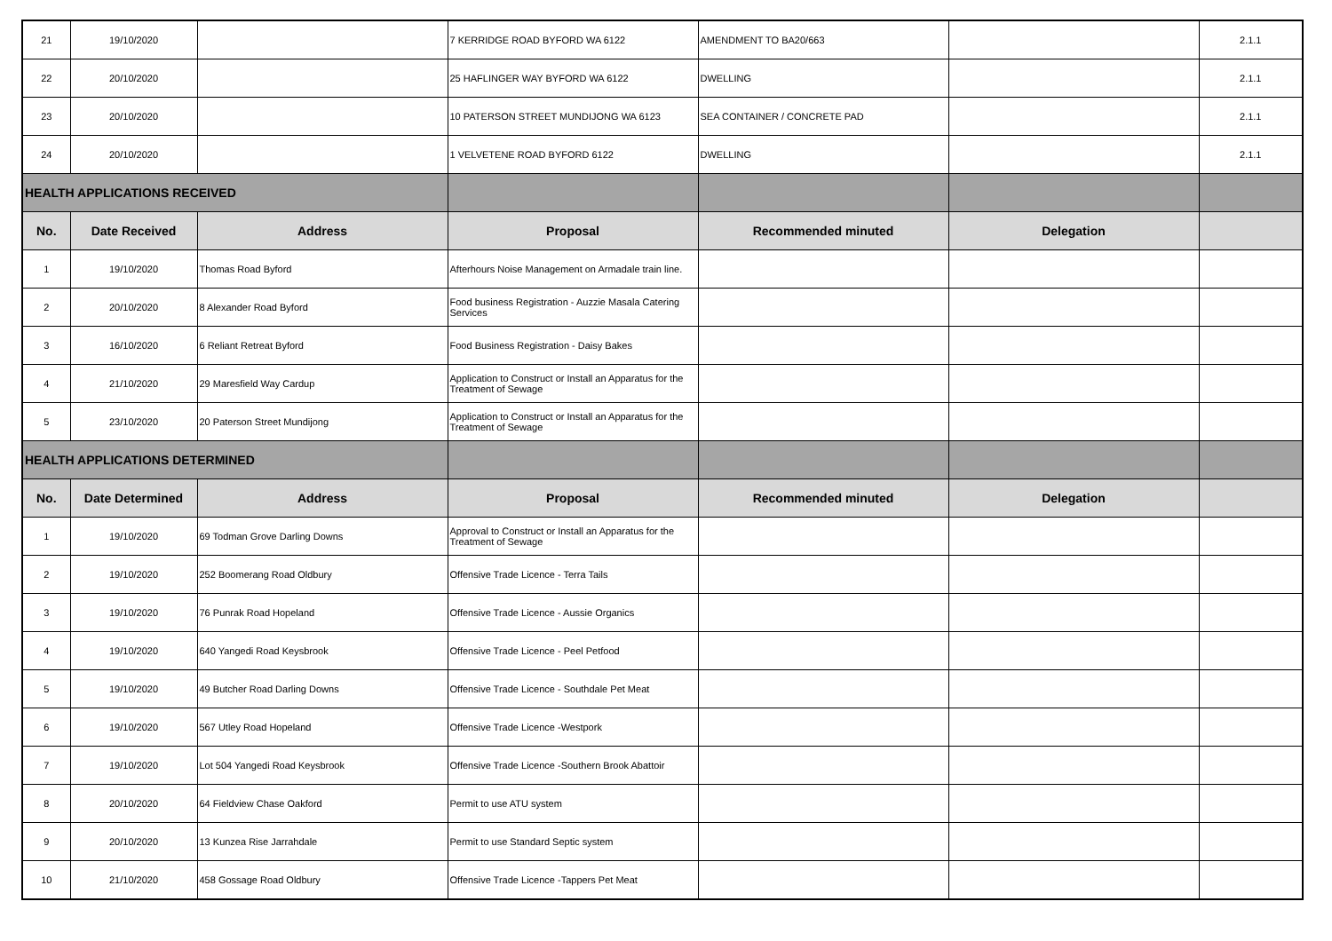| 21 | 19/10/2020 | | 7 KERRIDGE ROAD BYFORD WA 6122 | AMENDMENT TO BA20/663 | | 2.1.1 |
| 22 | 20/10/2020 | | 25 HAFLINGER WAY BYFORD WA 6122 | DWELLING | | 2.1.1 |
| 23 | 20/10/2020 | | 10 PATERSON STREET MUNDIJONG WA 6123 | SEA CONTAINER / CONCRETE PAD | | 2.1.1 |
| 24 | 20/10/2020 | | 1 VELVETENE ROAD BYFORD 6122 | DWELLING | | 2.1.1 |
| HEALTH APPLICATIONS RECEIVED | | | | | | |
| No. | Date Received | Address | Proposal | Recommended minuted | Delegation | |
| 1 | 19/10/2020 | Thomas Road Byford | Afterhours Noise Management on Armadale train line. | | | |
| 2 | 20/10/2020 | 8 Alexander Road Byford | Food business Registration - Auzzie Masala Catering Services | | | |
| 3 | 16/10/2020 | 6 Reliant Retreat Byford | Food Business Registration - Daisy Bakes | | | |
| 4 | 21/10/2020 | 29 Maresfield Way Cardup | Application to Construct or Install an Apparatus for the Treatment of Sewage | | | |
| 5 | 23/10/2020 | 20 Paterson Street Mundijong | Application to Construct or Install an Apparatus for the Treatment of Sewage | | | |
| HEALTH APPLICATIONS DETERMINED | | | | | | |
| No. | Date Determined | Address | Proposal | Recommended minuted | Delegation | |
| 1 | 19/10/2020 | 69 Todman Grove Darling Downs | Approval to Construct or Install an Apparatus for the Treatment of Sewage | | | |
| 2 | 19/10/2020 | 252 Boomerang Road Oldbury | Offensive Trade Licence - Terra Tails | | | |
| 3 | 19/10/2020 | 76 Punrak Road Hopeland | Offensive Trade Licence - Aussie Organics | | | |
| 4 | 19/10/2020 | 640 Yangedi Road Keysbrook | Offensive Trade Licence - Peel Petfood | | | |
| 5 | 19/10/2020 | 49 Butcher Road Darling Downs | Offensive Trade Licence - Southdale Pet Meat | | | |
| 6 | 19/10/2020 | 567 Utley Road Hopeland | Offensive Trade Licence -Westpork | | | |
| 7 | 19/10/2020 | Lot 504 Yangedi Road Keysbrook | Offensive Trade Licence -Southern Brook Abattoir | | | |
| 8 | 20/10/2020 | 64 Fieldview Chase Oakford | Permit to use ATU system | | | |
| 9 | 20/10/2020 | 13 Kunzea Rise Jarrahdale | Permit to use Standard Septic system | | | |
| 10 | 21/10/2020 | 458 Gossage Road Oldbury | Offensive Trade Licence -Tappers Pet Meat | | | |